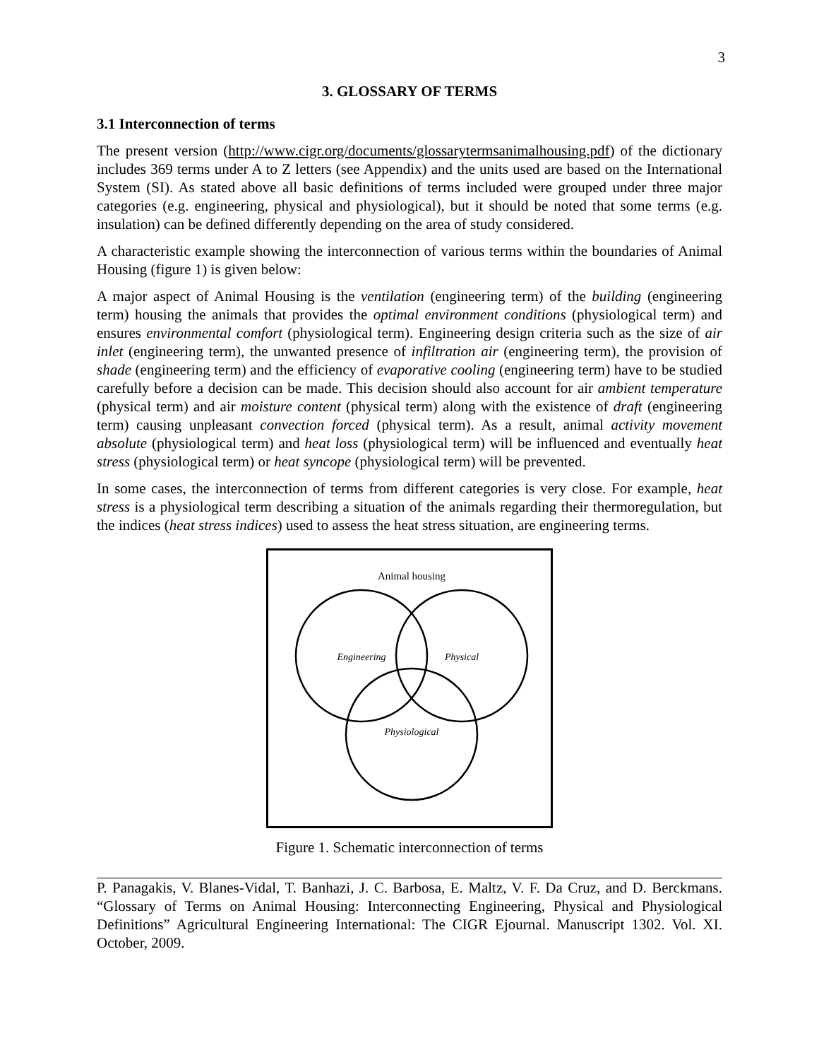3
3. GLOSSARY OF TERMS
3.1 Interconnection of terms
The present version (http://www.cigr.org/documents/glossarytermsanimalhousing.pdf) of the dictionary includes 369 terms under A to Z letters (see Appendix) and the units used are based on the International System (SI). As stated above all basic definitions of terms included were grouped under three major categories (e.g. engineering, physical and physiological), but it should be noted that some terms (e.g. insulation) can be defined differently depending on the area of study considered.
A characteristic example showing the interconnection of various terms within the boundaries of Animal Housing (figure 1) is given below:
A major aspect of Animal Housing is the ventilation (engineering term) of the building (engineering term) housing the animals that provides the optimal environment conditions (physiological term) and ensures environmental comfort (physiological term). Engineering design criteria such as the size of air inlet (engineering term), the unwanted presence of infiltration air (engineering term), the provision of shade (engineering term) and the efficiency of evaporative cooling (engineering term) have to be studied carefully before a decision can be made. This decision should also account for air ambient temperature (physical term) and air moisture content (physical term) along with the existence of draft (engineering term) causing unpleasant convection forced (physical term). As a result, animal activity movement absolute (physiological term) and heat loss (physiological term) will be influenced and eventually heat stress (physiological term) or heat syncope (physiological term) will be prevented.
In some cases, the interconnection of terms from different categories is very close. For example, heat stress is a physiological term describing a situation of the animals regarding their thermoregulation, but the indices (heat stress indices) used to assess the heat stress situation, are engineering terms.
Animal housing
Engineering
Physical
Physiological
Figure 1. Schematic interconnection of terms
P. Panagakis, V. Blanes-Vidal, T. Banhazi, J. C. Barbosa, E. Maltz, V. F. Da Cruz, and D. Berckmans. “Glossary of Terms on Animal Housing: Interconnecting Engineering, Physical and Physiological Definitions” Agricultural Engineering International: The CIGR Ejournal. Manuscript 1302. Vol. XI. October, 2009.